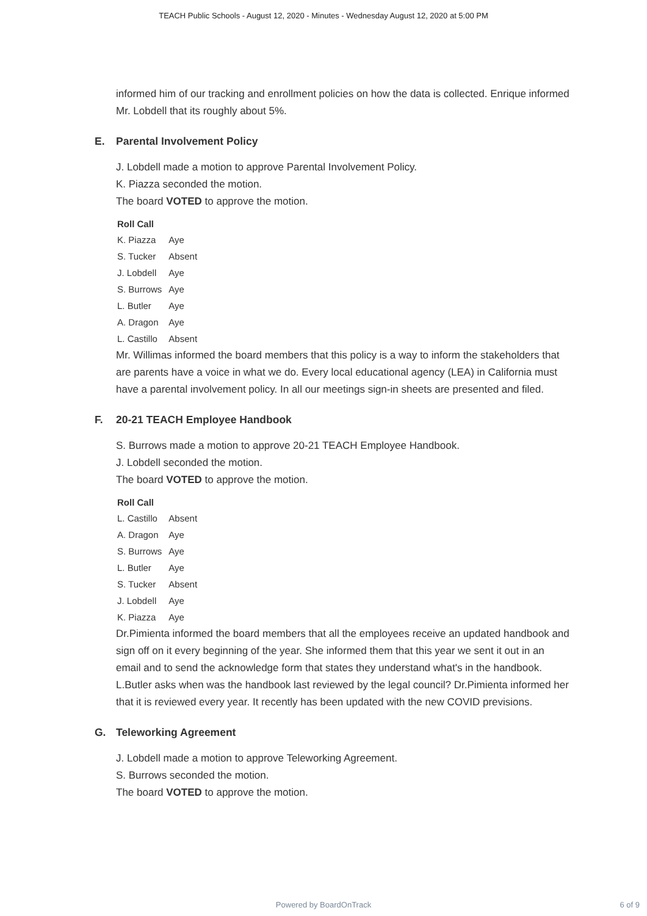TEACH Public Schools - August 12, 2020 - Minutes - Wednesday August 12, 2020 at 5:00 PM
informed him of our tracking and enrollment policies on how the data is collected. Enrique informed Mr. Lobdell that its roughly about 5%.
E. Parental Involvement Policy
J. Lobdell made a motion to approve Parental Involvement Policy.
K. Piazza seconded the motion.
The board VOTED to approve the motion.
Roll Call
| K. Piazza | Aye |
| S. Tucker | Absent |
| J. Lobdell | Aye |
| S. Burrows | Aye |
| L. Butler | Aye |
| A. Dragon | Aye |
| L. Castillo | Absent |
Mr. Willimas informed the board members that this policy is a way to inform the stakeholders that are parents have a voice in what we do. Every local educational agency (LEA) in California must have a parental involvement policy. In all our meetings sign-in sheets are presented and filed.
F. 20-21 TEACH Employee Handbook
S. Burrows made a motion to approve 20-21 TEACH Employee Handbook.
J. Lobdell seconded the motion.
The board VOTED to approve the motion.
Roll Call
| L. Castillo | Absent |
| A. Dragon | Aye |
| S. Burrows | Aye |
| L. Butler | Aye |
| S. Tucker | Absent |
| J. Lobdell | Aye |
| K. Piazza | Aye |
Dr.Pimienta informed the board members that all the employees receive an updated handbook and sign off on it every beginning of the year. She informed them that this year we sent it out in an email and to send the acknowledge form that states they understand what's in the handbook. L.Butler asks when was the handbook last reviewed by the legal council? Dr.Pimienta informed her that it is reviewed every year. It recently has been updated with the new COVID previsions.
G. Teleworking Agreement
J. Lobdell made a motion to approve Teleworking Agreement.
S. Burrows seconded the motion.
The board VOTED to approve the motion.
Powered by BoardOnTrack
6 of 9